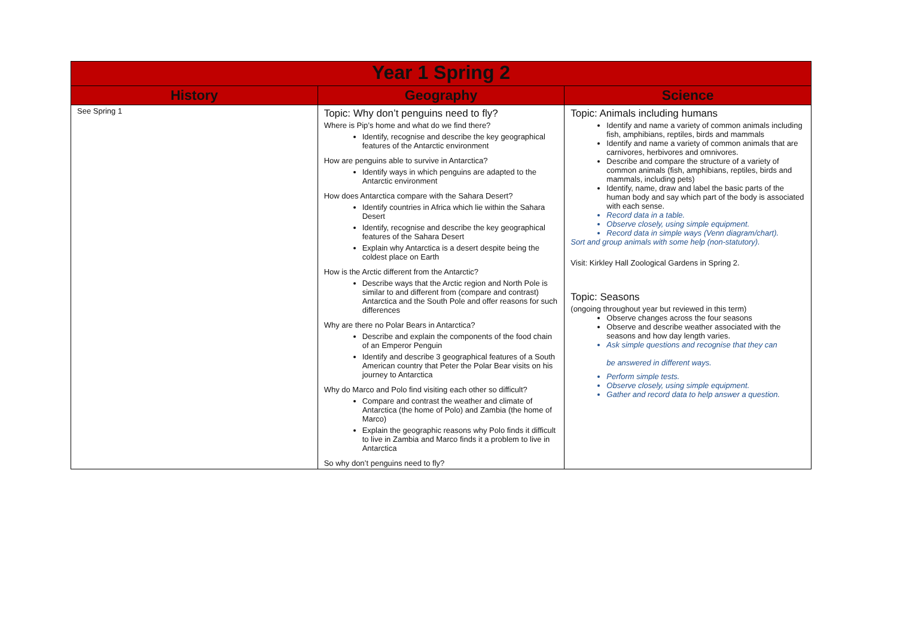| Year 1 Spring 2 | | |
| History | Geography | Science |
| See Spring 1 | Topic: Why don’t penguins need to fly? Where is Pip’s home and what do we find there? Identify, recognise and describe the key geographical features of the Antarctic environment How are penguins able to survive in Antarctica? Identify ways in which penguins are adapted to the Antarctic environment How does Antarctica compare with the Sahara Desert? Identify countries in Africa which lie within the Sahara Desert Identify, recognise and describe the key geographical features of the Sahara Desert Explain why Antarctica is a desert despite being the coldest place on Earth How is the Arctic different from the Antarctic? Describe ways that the Arctic region and North Pole is similar to and different from (compare and contrast) Antarctica and the South Pole and offer reasons for such differences Why are there no Polar Bears in Antarctica? Describe and explain the components of the food chain of an Emperor Penguin Identify and describe 3 geographical features of a South American country that Peter the Polar Bear visits on his journey to Antarctica Why do Marco and Polo find visiting each other so difficult? Compare and contrast the weather and climate of Antarctica (the home of Polo) and Zambia (the home of Marco) Explain the geographic reasons why Polo finds it difficult to live in Zambia and Marco finds it a problem to live in Antarctica So why don’t penguins need to fly? | Topic: Animals including humans Identify and name a variety of common animals including fish, amphibians, reptiles, birds and mammals Identify and name a variety of common animals that are carnivores, herbivores and omnivores. Describe and compare the structure of a variety of common animals (fish, amphibians, reptiles, birds and mammals, including pets) Identify, name, draw and label the basic parts of the human body and say which part of the body is associated with each sense. Record data in a table. Observe closely, using simple equipment. Record data in simple ways (Venn diagram/chart). Sort and group animals with some help (non-statutory). Visit: Kirkley Hall Zoological Gardens in Spring 2. Topic: Seasons (ongoing throughout year but reviewed in this term) Observe changes across the four seasons Observe and describe weather associated with the seasons and how day length varies. Ask simple questions and recognise that they can be answered in different ways. Perform simple tests. Observe closely, using simple equipment. Gather and record data to help answer a question. |